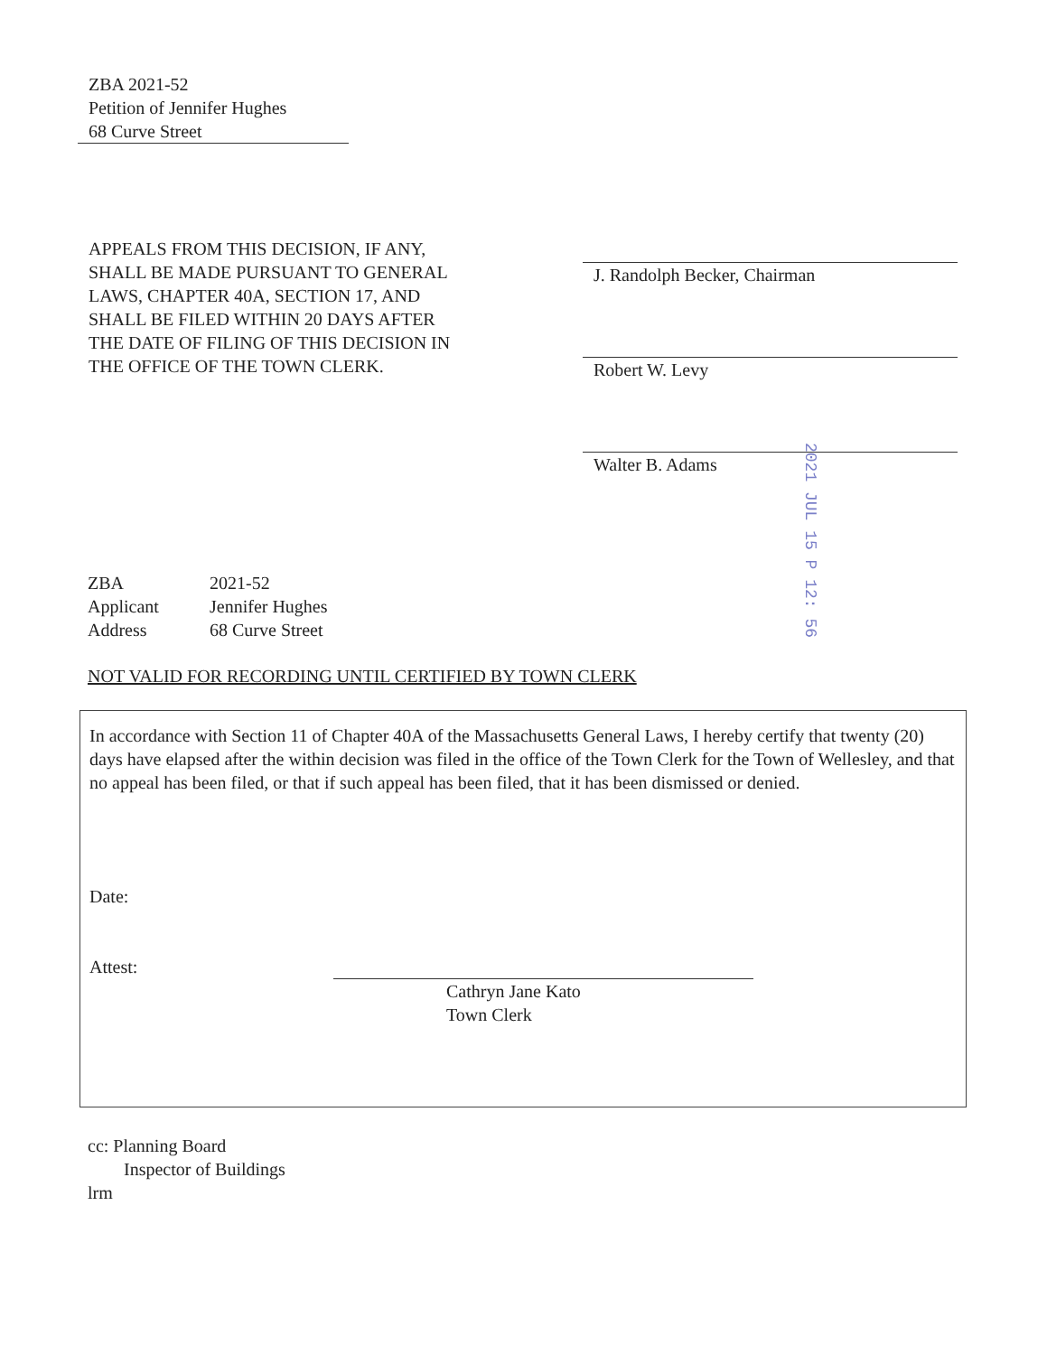ZBA 2021-52
Petition of Jennifer Hughes
68 Curve Street
APPEALS FROM THIS DECISION, IF ANY, SHALL BE MADE PURSUANT TO GENERAL LAWS, CHAPTER 40A, SECTION 17, AND SHALL BE FILED WITHIN 20 DAYS AFTER THE DATE OF FILING OF THIS DECISION IN THE OFFICE OF THE TOWN CLERK.
J. Randolph Becker, Chairman
Robert W. Levy
Walter B. Adams
2021 JUL 15 P 12: 56
| ZBA | 2021-52 |
| Applicant | Jennifer Hughes |
| Address | 68 Curve Street |
NOT VALID FOR RECORDING UNTIL CERTIFIED BY TOWN CLERK
In accordance with Section 11 of Chapter 40A of the Massachusetts General Laws, I hereby certify that twenty (20) days have elapsed after the within decision was filed in the office of the Town Clerk for the Town of Wellesley, and that no appeal has been filed, or that if such appeal has been filed, that it has been dismissed or denied.
Date:
Attest:
Cathryn Jane Kato
Town Clerk
cc: Planning Board
Inspector of Buildings
lrm